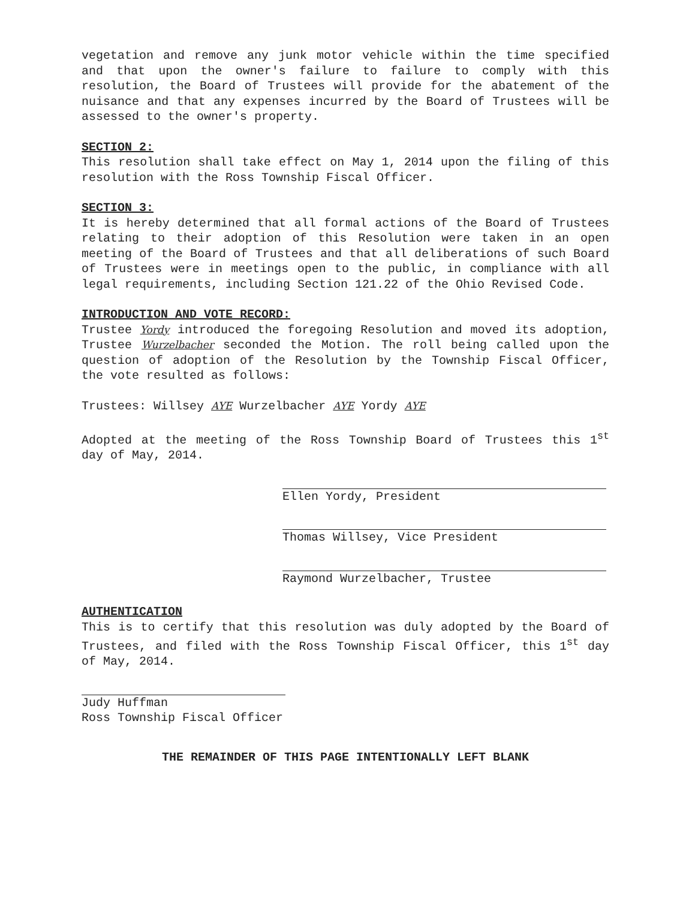vegetation and remove any junk motor vehicle within the time specified and that upon the owner's failure to failure to comply with this resolution, the Board of Trustees will provide for the abatement of the nuisance and that any expenses incurred by the Board of Trustees will be assessed to the owner's property.
SECTION 2:
This resolution shall take effect on May 1, 2014 upon the filing of this resolution with the Ross Township Fiscal Officer.
SECTION 3:
It is hereby determined that all formal actions of the Board of Trustees relating to their adoption of this Resolution were taken in an open meeting of the Board of Trustees and that all deliberations of such Board of Trustees were in meetings open to the public, in compliance with all legal requirements, including Section 121.22 of the Ohio Revised Code.
INTRODUCTION AND VOTE RECORD:
Trustee Yordy introduced the foregoing Resolution and moved its adoption, Trustee Wurzelbacher seconded the Motion. The roll being called upon the question of adoption of the Resolution by the Township Fiscal Officer, the vote resulted as follows:
Trustees: Willsey AYE Wurzelbacher AYE Yordy AYE
Adopted at the meeting of the Ross Township Board of Trustees this 1<sup>st</sup> day of May, 2014.
Ellen Yordy, President
Thomas Willsey, Vice President
Raymond Wurzelbacher, Trustee
AUTHENTICATION
This is to certify that this resolution was duly adopted by the Board of Trustees, and filed with the Ross Township Fiscal Officer, this 1<sup>st</sup> day of May, 2014.
Judy Huffman
Ross Township Fiscal Officer
THE REMAINDER OF THIS PAGE INTENTIONALLY LEFT BLANK